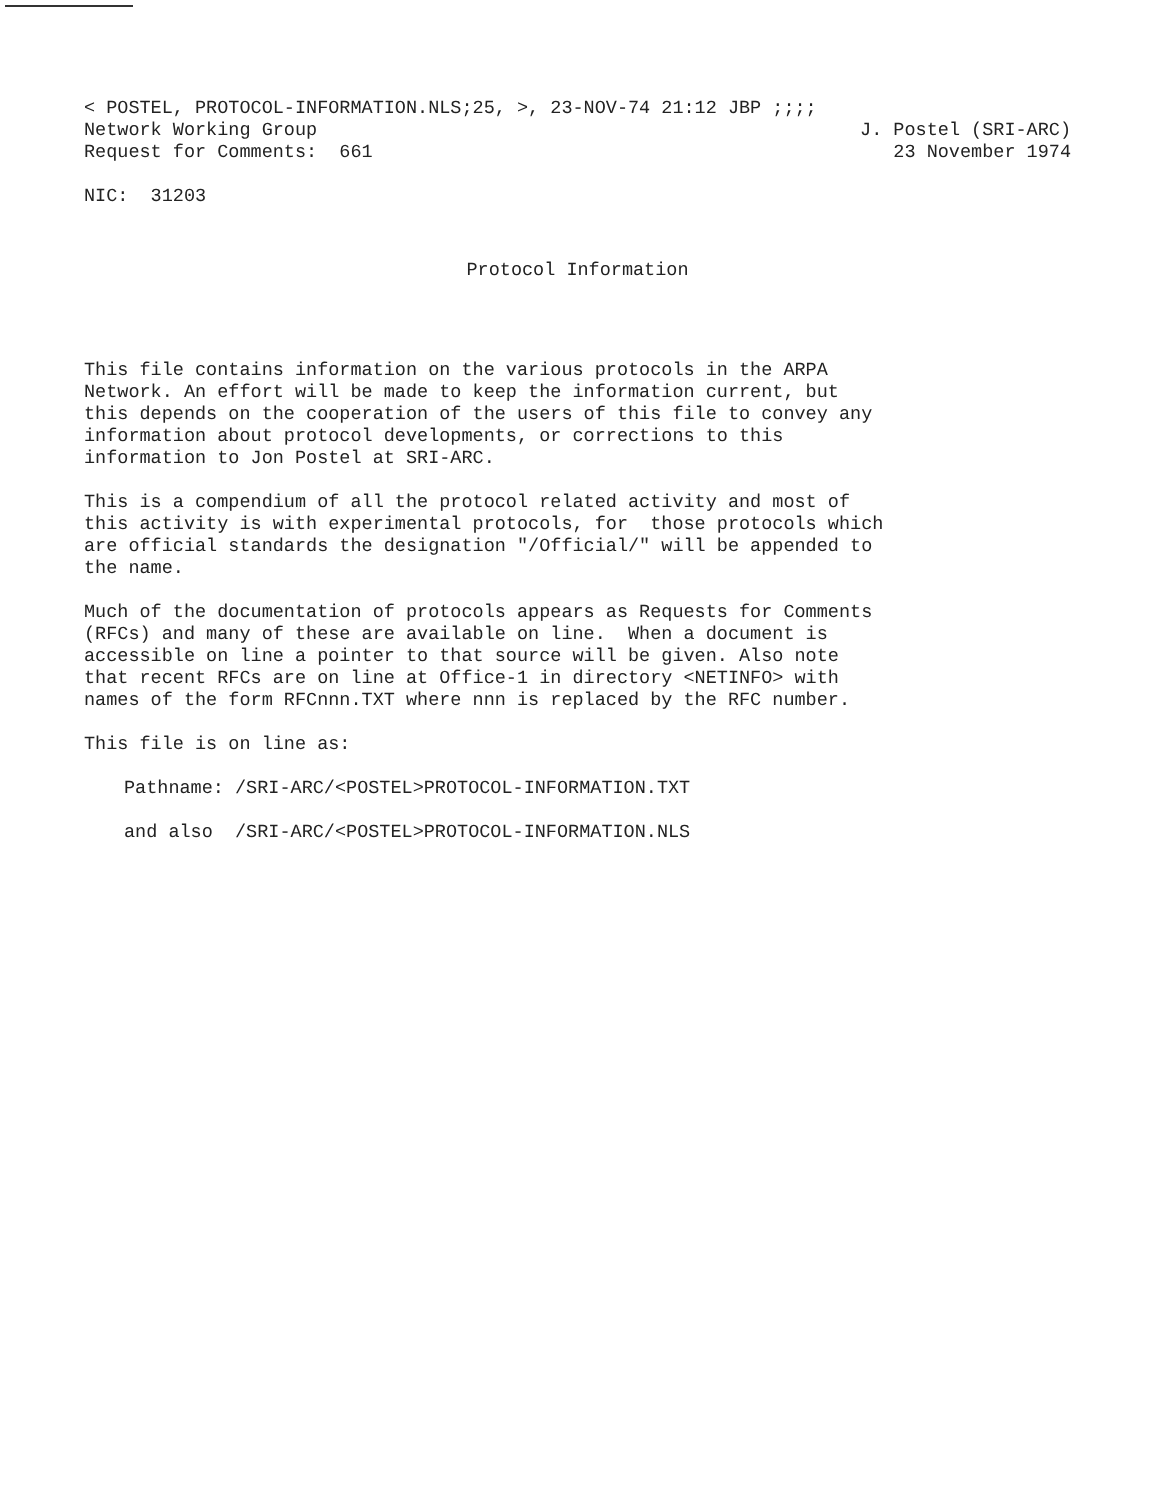< POSTEL, PROTOCOL-INFORMATION.NLS;25, >, 23-NOV-74 21:12 JBP ;;;;
Network Working Group J. Postel (SRI-ARC)
Request for Comments: 661 23 November 1974
NIC: 31203
Protocol Information
This file contains information on the various protocols in the ARPA Network. An effort will be made to keep the information current, but this depends on the cooperation of the users of this file to convey any information about protocol developments, or corrections to this information to Jon Postel at SRI-ARC.
This is a compendium of all the protocol related activity and most of this activity is with experimental protocols, for those protocols which are official standards the designation "/Official/" will be appended to the name.
Much of the documentation of protocols appears as Requests for Comments (RFCs) and many of these are available on line. When a document is accessible on line a pointer to that source will be given. Also note that recent RFCs are on line at Office-1 in directory <NETINFO> with names of the form RFCnnn.TXT where nnn is replaced by the RFC number.
This file is on line as:
Pathname: /SRI-ARC/<POSTEL>PROTOCOL-INFORMATION.TXT
and also /SRI-ARC/<POSTEL>PROTOCOL-INFORMATION.NLS